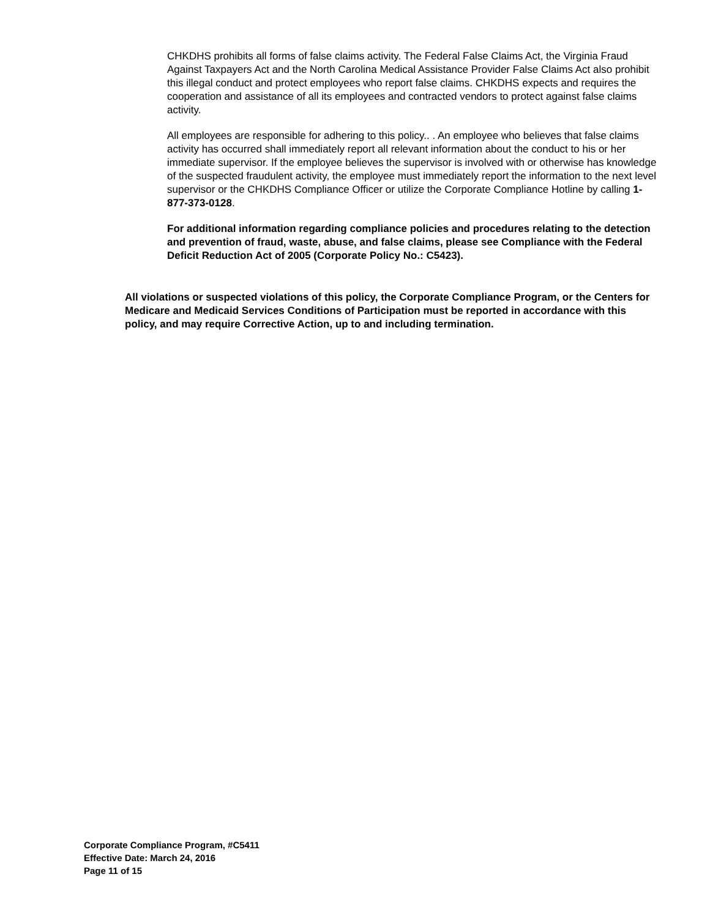CHKDHS prohibits all forms of false claims activity. The Federal False Claims Act, the Virginia Fraud Against Taxpayers Act and the North Carolina Medical Assistance Provider False Claims Act also prohibit this illegal conduct and protect employees who report false claims. CHKDHS expects and requires the cooperation and assistance of all its employees and contracted vendors to protect against false claims activity.
All employees are responsible for adhering to this policy.. . An employee who believes that false claims activity has occurred shall immediately report all relevant information about the conduct to his or her immediate supervisor. If the employee believes the supervisor is involved with or otherwise has knowledge of the suspected fraudulent activity, the employee must immediately report the information to the next level supervisor or the CHKDHS Compliance Officer or utilize the Corporate Compliance Hotline by calling 1-877-373-0128.
For additional information regarding compliance policies and procedures relating to the detection and prevention of fraud, waste, abuse, and false claims, please see Compliance with the Federal Deficit Reduction Act of 2005 (Corporate Policy No.: C5423).
All violations or suspected violations of this policy, the Corporate Compliance Program, or the Centers for Medicare and Medicaid Services Conditions of Participation must be reported in accordance with this policy, and may require Corrective Action, up to and including termination.
Corporate Compliance Program, #C5411
Effective Date: March 24, 2016
Page 11 of 15